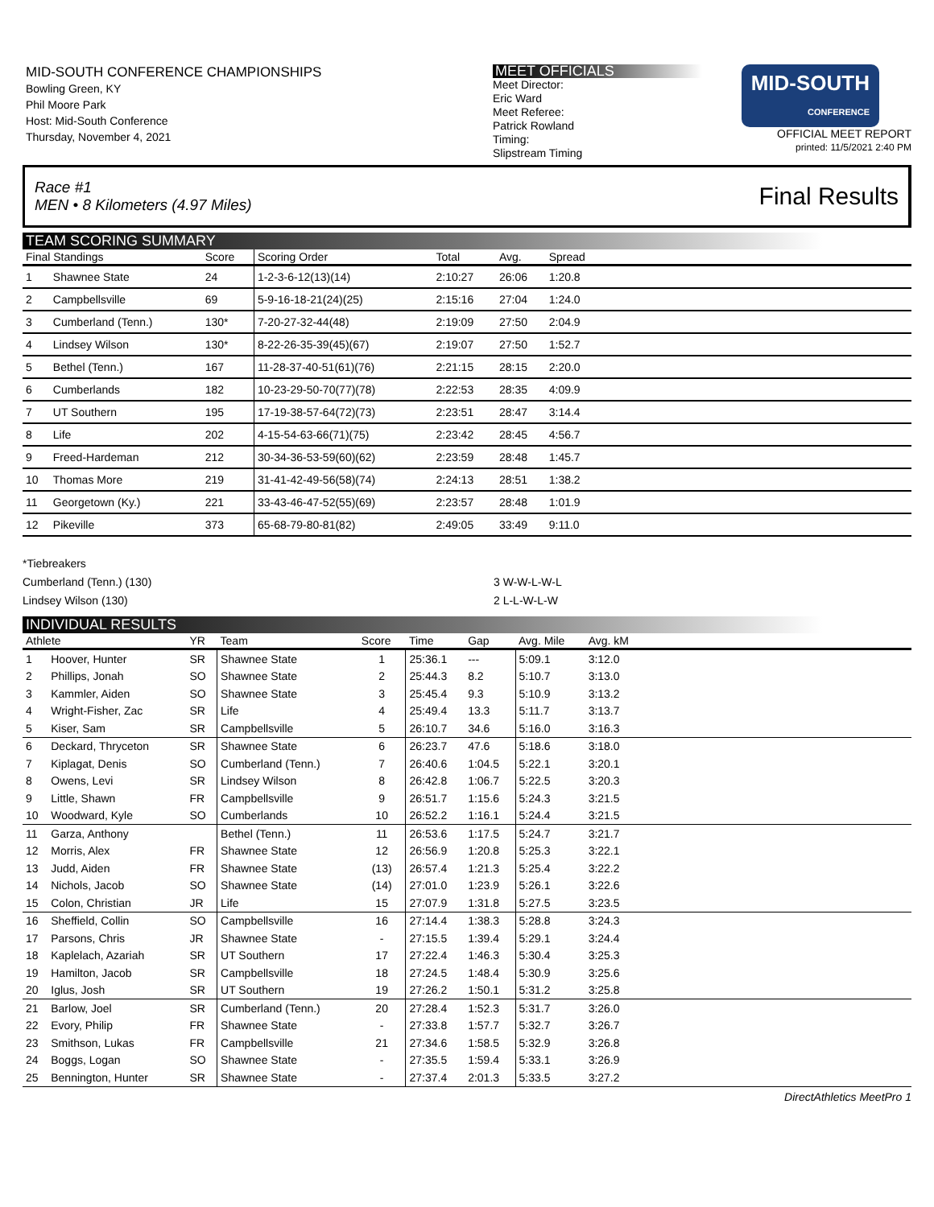MID-SOUTH CONFERENCE CHAMPIONSHIPS
Bowling Green, KY
Phil Moore Park
Host: Mid-South Conference
Thursday, November 4, 2021
MEET OFFICIALS
Meet Director:
Eric Ward
Meet Referee:
Patrick Rowland
Timing:
Slipstream Timing
MID-SOUTH
CONFERENCE
OFFICIAL MEET REPORT
printed: 11/5/2021 2:40 PM
Race #1
MEN • 8 Kilometers (4.97 Miles)
Final Results
TEAM SCORING SUMMARY
| Final Standings | | Score | Scoring Order | Total | Avg. | Spread | |
| --- | --- | --- | --- | --- | --- | --- | --- |
| 1 | Shawnee State | 24 | 1-2-3-6-12(13)(14) | 2:10:27 | 26:06 | 1:20.8 | |
| 2 | Campbellsville | 69 | 5-9-16-18-21(24)(25) | 2:15:16 | 27:04 | 1:24.0 | |
| 3 | Cumberland (Tenn.) | 130* | 7-20-27-32-44(48) | 2:19:09 | 27:50 | 2:04.9 | |
| 4 | Lindsey Wilson | 130* | 8-22-26-35-39(45)(67) | 2:19:07 | 27:50 | 1:52.7 | |
| 5 | Bethel (Tenn.) | 167 | 11-28-37-40-51(61)(76) | 2:21:15 | 28:15 | 2:20.0 | |
| 6 | Cumberlands | 182 | 10-23-29-50-70(77)(78) | 2:22:53 | 28:35 | 4:09.9 | |
| 7 | UT Southern | 195 | 17-19-38-57-64(72)(73) | 2:23:51 | 28:47 | 3:14.4 | |
| 8 | Life | 202 | 4-15-54-63-66(71)(75) | 2:23:42 | 28:45 | 4:56.7 | |
| 9 | Freed-Hardeman | 212 | 30-34-36-53-59(60)(62) | 2:23:59 | 28:48 | 1:45.7 | |
| 10 | Thomas More | 219 | 31-41-42-49-56(58)(74) | 2:24:13 | 28:51 | 1:38.2 | |
| 11 | Georgetown (Ky.) | 221 | 33-43-46-47-52(55)(69) | 2:23:57 | 28:48 | 1:01.9 | |
| 12 | Pikeville | 373 | 65-68-79-80-81(82) | 2:49:05 | 33:49 | 9:11.0 | |
*Tiebreakers
Cumberland (Tenn.) (130)
Lindsey Wilson (130)
3 W-W-L-W-L
2 L-L-W-L-W
INDIVIDUAL RESULTS
| Athlete | | YR | Team | Score | Time | Gap | Avg. Mile | Avg. kM | |
| --- | --- | --- | --- | --- | --- | --- | --- | --- | --- |
| 1 | Hoover, Hunter | SR | Shawnee State | 1 | 25:36.1 | --- | 5:09.1 | 3:12.0 | |
| 2 | Phillips, Jonah | SO | Shawnee State | 2 | 25:44.3 | 8.2 | 5:10.7 | 3:13.0 | |
| 3 | Kammler, Aiden | SO | Shawnee State | 3 | 25:45.4 | 9.3 | 5:10.9 | 3:13.2 | |
| 4 | Wright-Fisher, Zac | SR | Life | 4 | 25:49.4 | 13.3 | 5:11.7 | 3:13.7 | |
| 5 | Kiser, Sam | SR | Campbellsville | 5 | 26:10.7 | 34.6 | 5:16.0 | 3:16.3 | |
| 6 | Deckard, Thryceton | SR | Shawnee State | 6 | 26:23.7 | 47.6 | 5:18.6 | 3:18.0 | |
| 7 | Kiplagat, Denis | SO | Cumberland (Tenn.) | 7 | 26:40.6 | 1:04.5 | 5:22.1 | 3:20.1 | |
| 8 | Owens, Levi | SR | Lindsey Wilson | 8 | 26:42.8 | 1:06.7 | 5:22.5 | 3:20.3 | |
| 9 | Little, Shawn | FR | Campbellsville | 9 | 26:51.7 | 1:15.6 | 5:24.3 | 3:21.5 | |
| 10 | Woodward, Kyle | SO | Cumberlands | 10 | 26:52.2 | 1:16.1 | 5:24.4 | 3:21.5 | |
| 11 | Garza, Anthony | | Bethel (Tenn.) | 11 | 26:53.6 | 1:17.5 | 5:24.7 | 3:21.7 | |
| 12 | Morris, Alex | FR | Shawnee State | 12 | 26:56.9 | 1:20.8 | 5:25.3 | 3:22.1 | |
| 13 | Judd, Aiden | FR | Shawnee State | (13) | 26:57.4 | 1:21.3 | 5:25.4 | 3:22.2 | |
| 14 | Nichols, Jacob | SO | Shawnee State | (14) | 27:01.0 | 1:23.9 | 5:26.1 | 3:22.6 | |
| 15 | Colon, Christian | JR | Life | 15 | 27:07.9 | 1:31.8 | 5:27.5 | 3:23.5 | |
| 16 | Sheffield, Collin | SO | Campbellsville | 16 | 27:14.4 | 1:38.3 | 5:28.8 | 3:24.3 | |
| 17 | Parsons, Chris | JR | Shawnee State | - | 27:15.5 | 1:39.4 | 5:29.1 | 3:24.4 | |
| 18 | Kaplelach, Azariah | SR | UT Southern | 17 | 27:22.4 | 1:46.3 | 5:30.4 | 3:25.3 | |
| 19 | Hamilton, Jacob | SR | Campbellsville | 18 | 27:24.5 | 1:48.4 | 5:30.9 | 3:25.6 | |
| 20 | Iglus, Josh | SR | UT Southern | 19 | 27:26.2 | 1:50.1 | 5:31.2 | 3:25.8 | |
| 21 | Barlow, Joel | SR | Cumberland (Tenn.) | 20 | 27:28.4 | 1:52.3 | 5:31.7 | 3:26.0 | |
| 22 | Evory, Philip | FR | Shawnee State | - | 27:33.8 | 1:57.7 | 5:32.7 | 3:26.7 | |
| 23 | Smithson, Lukas | FR | Campbellsville | 21 | 27:34.6 | 1:58.5 | 5:32.9 | 3:26.8 | |
| 24 | Boggs, Logan | SO | Shawnee State | - | 27:35.5 | 1:59.4 | 5:33.1 | 3:26.9 | |
| 25 | Bennington, Hunter | SR | Shawnee State | - | 27:37.4 | 2:01.3 | 5:33.5 | 3:27.2 | |
DirectAthletics MeetPro 1